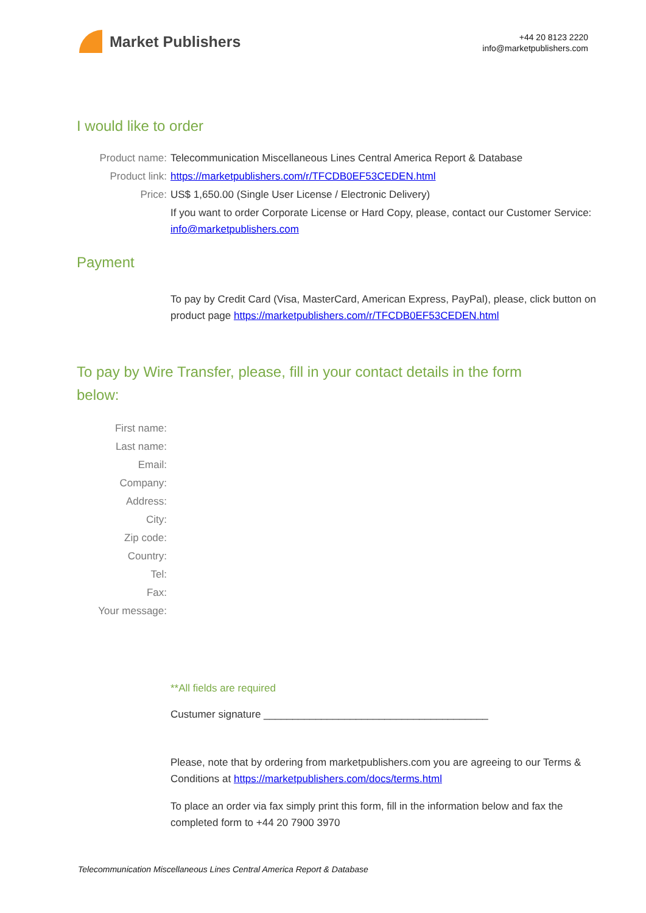Market Publishers
+44 20 8123 2220
info@marketpublishers.com
I would like to order
Product name: Telecommunication Miscellaneous Lines Central America Report & Database
Product link: https://marketpublishers.com/r/TFCDB0EF53CEDEN.html
Price: US$ 1,650.00 (Single User License / Electronic Delivery)
If you want to order Corporate License or Hard Copy, please, contact our Customer Service:
info@marketpublishers.com
Payment
To pay by Credit Card (Visa, MasterCard, American Express, PayPal), please, click button on product page https://marketpublishers.com/r/TFCDB0EF53CEDEN.html
To pay by Wire Transfer, please, fill in your contact details in the form below:
First name:
Last name:
Email:
Company:
Address:
City:
Zip code:
Country:
Tel:
Fax:
Your message:
**All fields are required
Custumer signature _______________________________________
Please, note that by ordering from marketpublishers.com you are agreeing to our Terms & Conditions at https://marketpublishers.com/docs/terms.html
To place an order via fax simply print this form, fill in the information below and fax the completed form to +44 20 7900 3970
Telecommunication Miscellaneous Lines Central America Report & Database